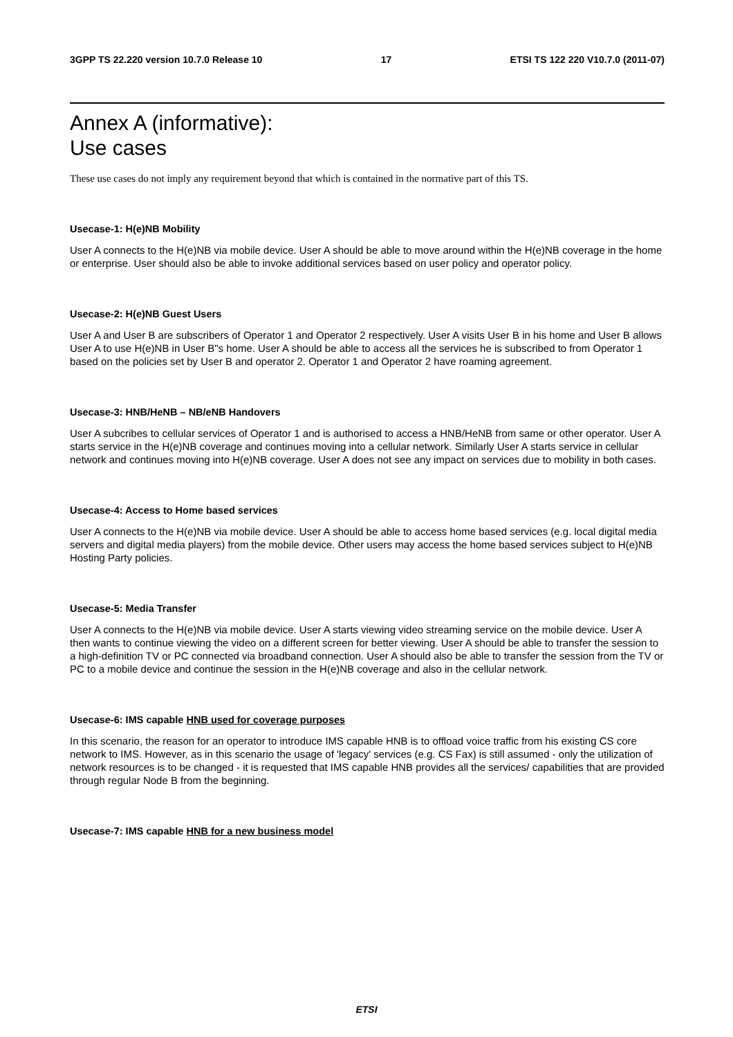3GPP TS 22.220 version 10.7.0 Release 10 17 ETSI TS 122 220 V10.7.0 (2011-07)
Annex A (informative):
Use cases
These use cases do not imply any requirement beyond that which is contained in the normative part of this TS.
Usecase-1: H(e)NB Mobility
User A connects to the H(e)NB via mobile device. User A should be able to move around within the H(e)NB coverage in the home or enterprise. User should also be able to invoke additional services based on user policy and operator policy.
Usecase-2: H(e)NB Guest Users
User A and User B are subscribers of Operator 1 and Operator 2 respectively. User A visits User B in his home and User B allows User A to use H(e)NB in User B"s home. User A should be able to access all the services he is subscribed to from Operator 1 based on the policies set by User B and operator 2. Operator 1 and Operator 2 have roaming agreement.
Usecase-3: HNB/HeNB – NB/eNB Handovers
User A subcribes to cellular services of Operator 1 and is authorised to access a HNB/HeNB from same or other operator. User A starts service in the H(e)NB coverage and continues moving into a cellular network. Similarly User A starts service in cellular network and continues moving into H(e)NB coverage. User A does not see any impact on services due to mobility in both cases.
Usecase-4: Access to Home based services
User A connects to the H(e)NB via mobile device. User A should be able to access home based services (e.g. local digital media servers and digital media players) from the mobile device. Other users may access the home based services subject to H(e)NB Hosting Party policies.
Usecase-5: Media Transfer
User A connects to the H(e)NB via mobile device. User A starts viewing video streaming service on the mobile device. User A then wants to continue viewing the video on a different screen for better viewing. User A should be able to transfer the session to a high-definition TV or PC connected via broadband connection. User A should also be able to transfer the session from the TV or PC to a mobile device and continue the session in the H(e)NB coverage and also in the cellular network.
Usecase-6: IMS capable HNB used for coverage purposes
In this scenario, the reason for an operator to introduce IMS capable HNB is to offload voice traffic from his existing CS core network to IMS. However, as in this scenario the usage of 'legacy' services (e.g. CS Fax) is still assumed - only the utilization of network resources is to be changed - it is requested that IMS capable HNB provides all the services/ capabilities that are provided through regular Node B from the beginning.
Usecase-7: IMS capable HNB for a new business model
ETSI